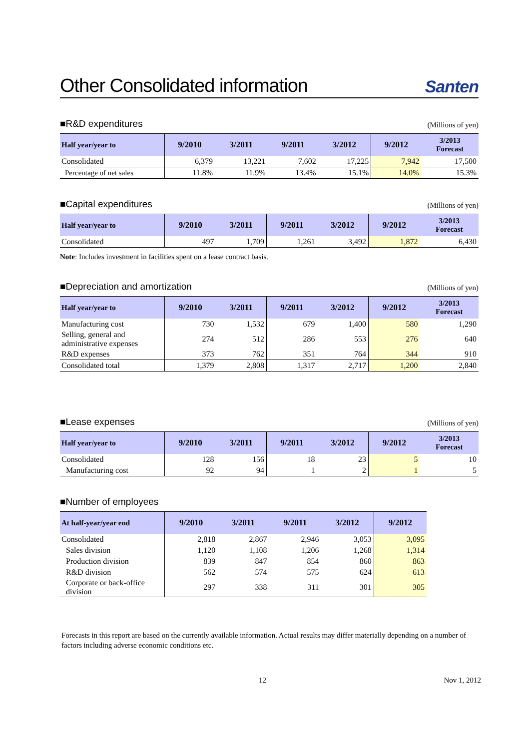Other Consolidated information Santen
■R&D expenditures (Millions of yen)
| Half year/year to | 9/2010 | 3/2011 | 9/2011 | 3/2012 | 9/2012 | 3/2013 Forecast |
| --- | --- | --- | --- | --- | --- | --- |
| Consolidated | 6,379 | 13,221 | 7,602 | 17,225 | 7,942 | 17,500 |
| Percentage of net sales | 11.8% | 11.9% | 13.4% | 15.1% | 14.0% | 15.3% |
■Capital expenditures (Millions of yen)
| Half year/year to | 9/2010 | 3/2011 | 9/2011 | 3/2012 | 9/2012 | 3/2013 Forecast |
| --- | --- | --- | --- | --- | --- | --- |
| Consolidated | 497 | 1,709 | 1,261 | 3,492 | 1,872 | 6,430 |
Note: Includes investment in facilities spent on a lease contract basis.
■Depreciation and amortization (Millions of yen)
| Half year/year to | 9/2010 | 3/2011 | 9/2011 | 3/2012 | 9/2012 | 3/2013 Forecast |
| --- | --- | --- | --- | --- | --- | --- |
| Manufacturing cost | 730 | 1,532 | 679 | 1,400 | 580 | 1,290 |
| Selling, general and administrative expenses | 274 | 512 | 286 | 553 | 276 | 640 |
| R&D expenses | 373 | 762 | 351 | 764 | 344 | 910 |
| Consolidated total | 1,379 | 2,808 | 1,317 | 2,717 | 1,200 | 2,840 |
■Lease expenses (Millions of yen)
| Half year/year to | 9/2010 | 3/2011 | 9/2011 | 3/2012 | 9/2012 | 3/2013 Forecast |
| --- | --- | --- | --- | --- | --- | --- |
| Consolidated | 128 | 156 | 18 | 23 | 5 | 10 |
| Manufacturing cost | 92 | 94 | 1 | 2 | 1 | 5 |
■Number of employees
| At half-year/year end | 9/2010 | 3/2011 | 9/2011 | 3/2012 | 9/2012 |
| --- | --- | --- | --- | --- | --- |
| Consolidated | 2,818 | 2,867 | 2,946 | 3,053 | 3,095 |
| Sales division | 1,120 | 1,108 | 1,206 | 1,268 | 1,314 |
| Production division | 839 | 847 | 854 | 860 | 863 |
| R&D division | 562 | 574 | 575 | 624 | 613 |
| Corporate or back-office division | 297 | 338 | 311 | 301 | 305 |
Forecasts in this report are based on the currently available information. Actual results may differ materially depending on a number of factors including adverse economic conditions etc.
12 Nov 1, 2012